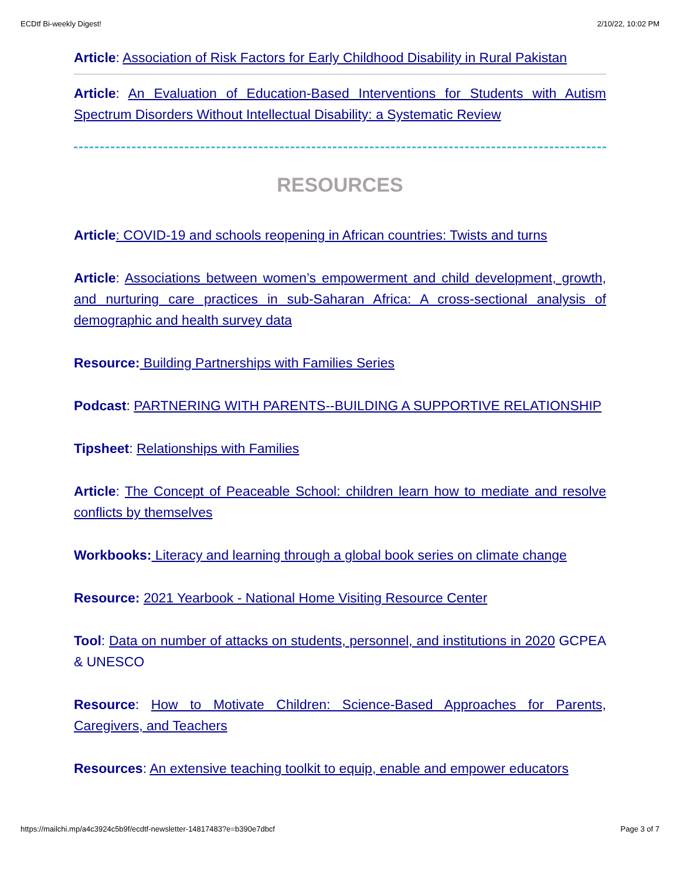ECDtf Bi-weekly Digest! 2/10/22, 10:02 PM
Article: Association of Risk Factors for Early Childhood Disability in Rural Pakistan
Article: An Evaluation of Education-Based Interventions for Students with Autism Spectrum Disorders Without Intellectual Disability: a Systematic Review
RESOURCES
Article: COVID-19 and schools reopening in African countries: Twists and turns
Article: Associations between women’s empowerment and child development, growth, and nurturing care practices in sub-Saharan Africa: A cross-sectional analysis of demographic and health survey data
Resource: Building Partnerships with Families Series
Podcast: PARTNERING WITH PARENTS--BUILDING A SUPPORTIVE RELATIONSHIP
Tipsheet: Relationships with Families
Article: The Concept of Peaceable School: children learn how to mediate and resolve conflicts by themselves
Workbooks: Literacy and learning through a global book series on climate change
Resource: 2021 Yearbook - National Home Visiting Resource Center
Tool: Data on number of attacks on students, personnel, and institutions in 2020 GCPEA & UNESCO
Resource: How to Motivate Children: Science-Based Approaches for Parents, Caregivers, and Teachers
Resources: An extensive teaching toolkit to equip, enable and empower educators
https://mailchi.mp/a4c3924c5b9f/ecdtf-newsletter-14817483?e=b390e7dbcf Page 3 of 7